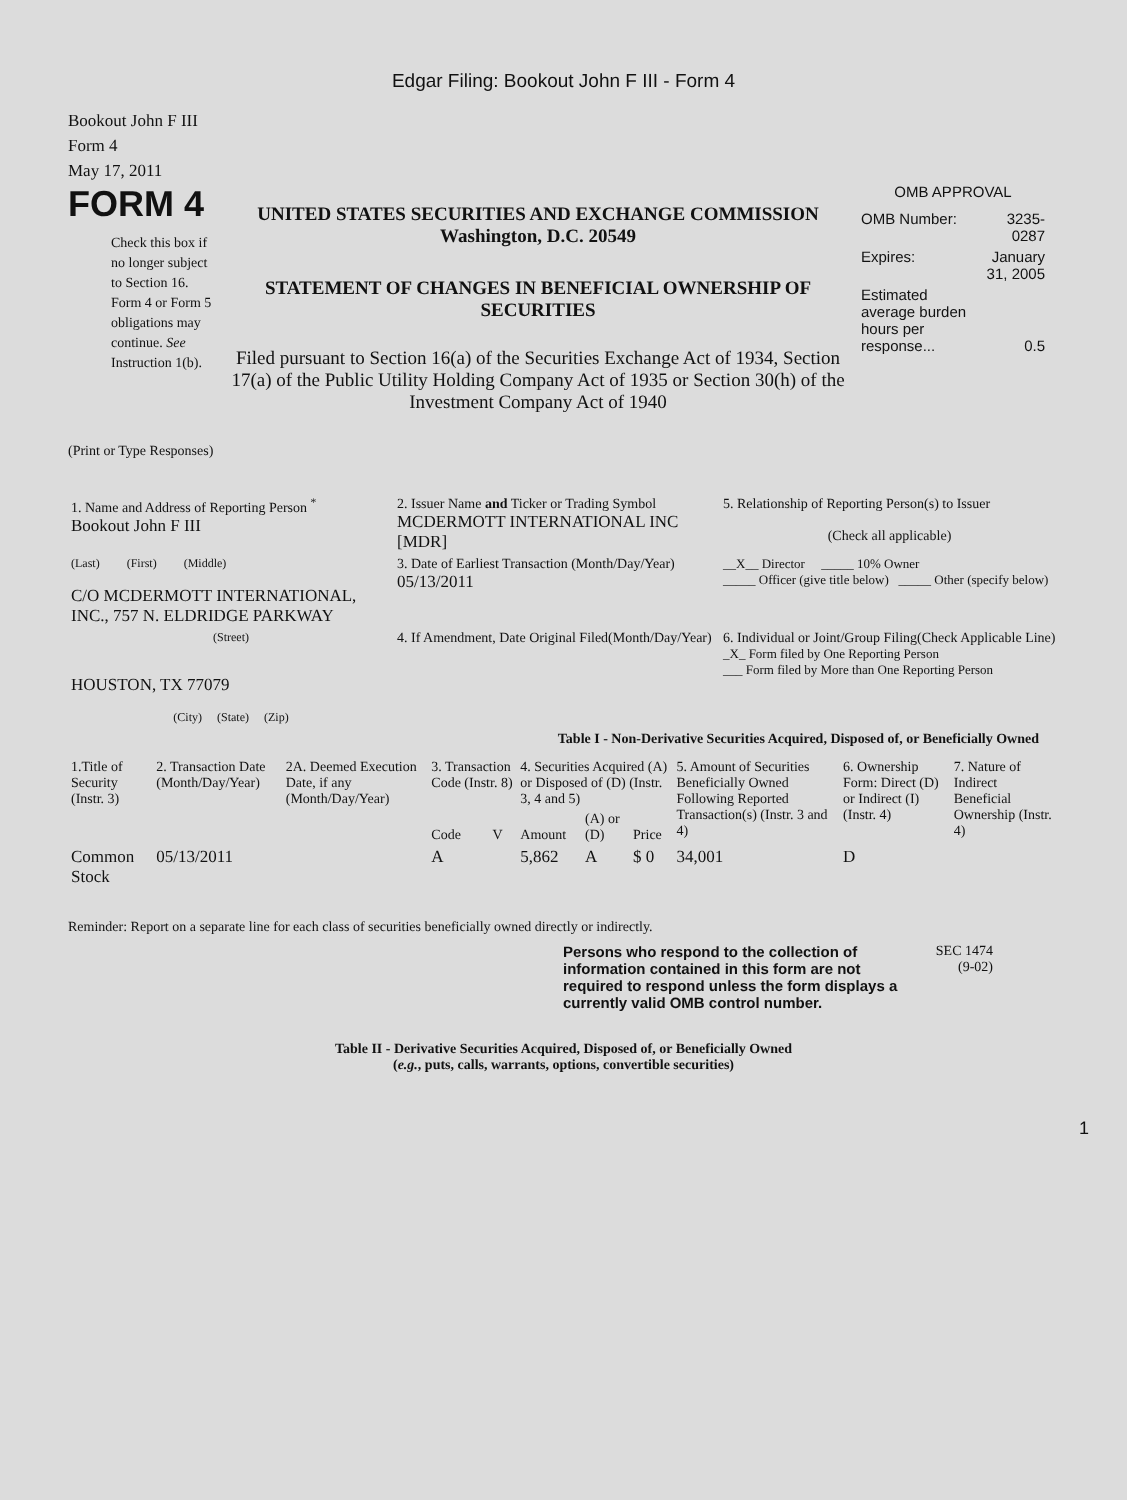Edgar Filing: Bookout John F III - Form 4
Bookout John F III
Form 4
May 17, 2011
FORM 4
Check this box if no longer subject to Section 16. Form 4 or Form 5 obligations may continue. See Instruction 1(b).
UNITED STATES SECURITIES AND EXCHANGE COMMISSION
Washington, D.C. 20549
STATEMENT OF CHANGES IN BENEFICIAL OWNERSHIP OF SECURITIES
Filed pursuant to Section 16(a) of the Securities Exchange Act of 1934, Section 17(a) of the Public Utility Holding Company Act of 1935 or Section 30(h) of the Investment Company Act of 1940
OMB APPROVAL
| OMB Number: | 3235-0287 |
| Expires: | January 31, 2005 |
| Estimated average burden hours per response... | 0.5 |
(Print or Type Responses)
| 1. Name and Address of Reporting Person <sup>*</sup> Bookout John F III | 2. Issuer Name and Ticker or Trading Symbol MCDERMOTT INTERNATIONAL INC [MDR] | 5. Relationship of Reporting Person(s) to Issuer (Check all applicable) |
| (Last) (First) (Middle) C/O MCDERMOTT INTERNATIONAL, INC., 757 N. ELDRIDGE PARKWAY | 3. Date of Earliest Transaction (Month/Day/Year) 05/13/2011 | __X__ Director _____ 10% Owner _____ Officer (give title below) _____ Other (specify below) |
| (Street) HOUSTON, TX 77079 (City) (State) (Zip) | 4. If Amendment, Date Original Filed(Month/Day/Year) | 6. Individual or Joint/Group Filing(Check Applicable Line) _X_ Form filed by One Reporting Person ___ Form filed by More than One Reporting Person |
Table I - Non-Derivative Securities Acquired, Disposed of, or Beneficially Owned
| 1.Title of Security (Instr. 3) | 2. Transaction Date (Month/Day/Year) | 2A. Deemed Execution Date, if any (Month/Day/Year) | 3. Transaction Code (Instr. 8) | | 4. Securities Acquired (A) or Disposed of (D) (Instr. 3, 4 and 5) | | | 5. Amount of Securities Beneficially Owned Following Reported Transaction(s) (Instr. 3 and 4) | 6. Ownership Form: Direct (D) or Indirect (I) (Instr. 4) | 7. Nature of Indirect Beneficial Ownership (Instr. 4) |
| --- | --- | --- | --- | --- | --- | --- | --- | --- | --- | --- |
| | | | Code | V | Amount | (A) or (D) | Price | | | |
| Common Stock | 05/13/2011 | | A | | 5,862 | A | $ 0 | 34,001 | D | |
Reminder: Report on a separate line for each class of securities beneficially owned directly or indirectly.
Persons who respond to the collection of information contained in this form are not required to respond unless the form displays a currently valid OMB control number.
SEC 1474
(9-02)
Table II - Derivative Securities Acquired, Disposed of, or Beneficially Owned
(e.g., puts, calls, warrants, options, convertible securities)
1